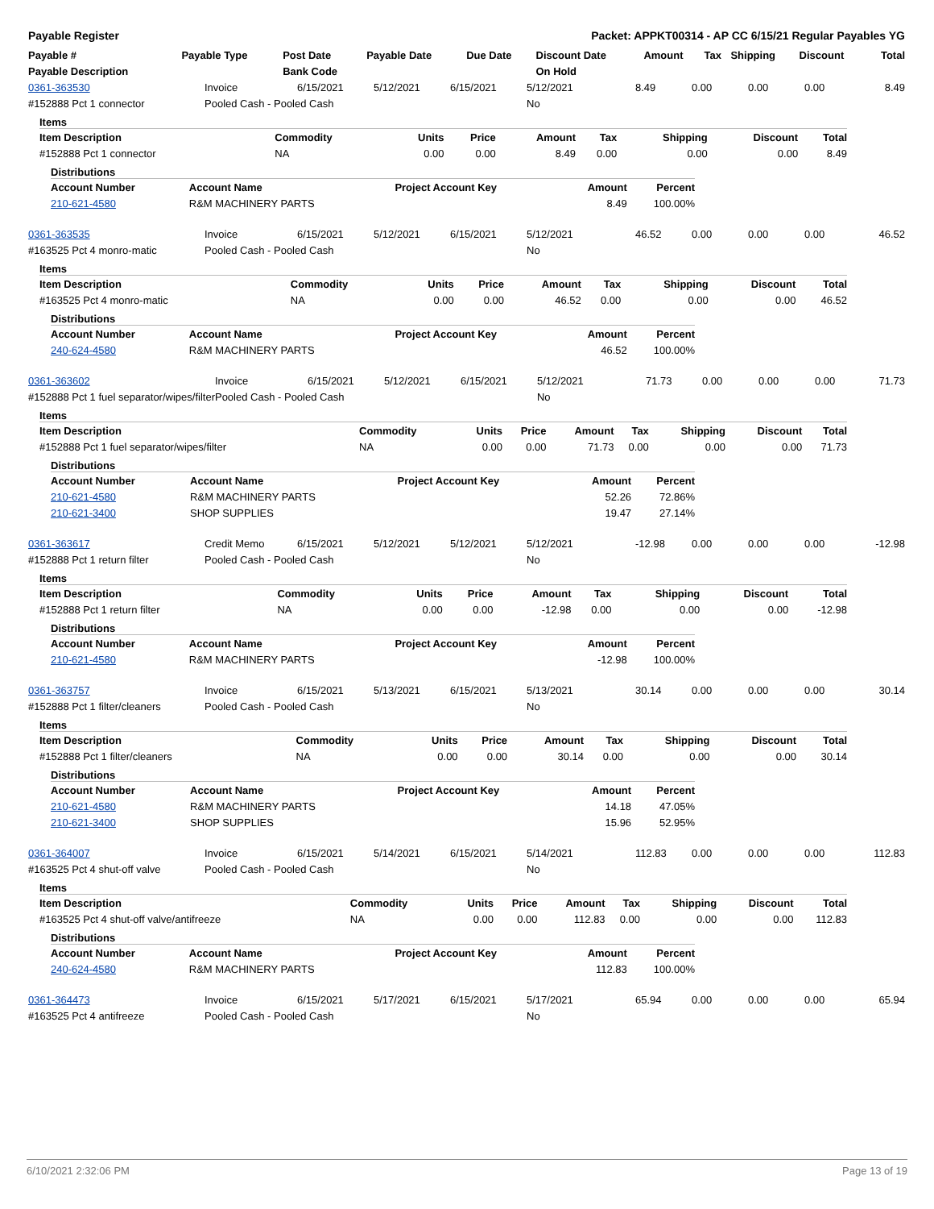Payable Register Packet: APPKT00314 - AP CC 6/15/21 Regular Payables YG
| Payable # | Payable Type | Post Date | Payable Date | Due Date | Discount Date | Amount | Tax | Shipping | Discount | Total |
| --- | --- | --- | --- | --- | --- | --- | --- | --- | --- | --- |
| Payable Description | | Bank Code | | | On Hold | | | | | |
| 0361-363530 | Invoice | 6/15/2021 | 5/12/2021 | 6/15/2021 | 5/12/2021 | 8.49 | 0.00 | 0.00 | 0.00 | 8.49 |
| #152888 Pct 1 connector | Pooled Cash - Pooled Cash | | | | No | | | | | |
Items
| Item Description | Commodity | Units | Price | Amount | Tax | Shipping | Discount | Total |
| --- | --- | --- | --- | --- | --- | --- | --- | --- |
| #152888 Pct 1 connector | NA | 0.00 | 0.00 | 8.49 | 0.00 | 0.00 | 0.00 | 8.49 |
Distributions
| Account Number | Account Name | Project Account Key | Amount | Percent |
| --- | --- | --- | --- | --- |
| 210-621-4580 | R&M MACHINERY PARTS | | 8.49 | 100.00% |
| 0361-363535 | Invoice | 6/15/2021 | 5/12/2021 | 6/15/2021 | 5/12/2021 | 46.52 | 0.00 | 0.00 | 0.00 | 46.52 |
| #163525 Pct 4 monro-matic | Pooled Cash - Pooled Cash | | | | No | | | | | |
Items
| Item Description | Commodity | Units | Price | Amount | Tax | Shipping | Discount | Total |
| --- | --- | --- | --- | --- | --- | --- | --- | --- |
| #163525 Pct 4 monro-matic | NA | 0.00 | 0.00 | 46.52 | 0.00 | 0.00 | 0.00 | 46.52 |
Distributions
| Account Number | Account Name | Project Account Key | Amount | Percent |
| --- | --- | --- | --- | --- |
| 240-624-4580 | R&M MACHINERY PARTS | | 46.52 | 100.00% |
| 0361-363602 | Invoice | 6/15/2021 | 5/12/2021 | 6/15/2021 | 5/12/2021 | 71.73 | 0.00 | 0.00 | 0.00 | 71.73 |
| #152888 Pct 1 fuel separator/wipes/filter | Pooled Cash - Pooled Cash | | | | No | | | | | |
Items
| Item Description | Commodity | Units | Price | Amount | Tax | Shipping | Discount | Total |
| --- | --- | --- | --- | --- | --- | --- | --- | --- |
| #152888 Pct 1 fuel separator/wipes/filter | NA | 0.00 | 0.00 | 71.73 | 0.00 | 0.00 | 0.00 | 71.73 |
Distributions
| Account Number | Account Name | Project Account Key | Amount | Percent |
| --- | --- | --- | --- | --- |
| 210-621-4580 | R&M MACHINERY PARTS | | 52.26 | 72.86% |
| 210-621-3400 | SHOP SUPPLIES | | 19.47 | 27.14% |
| 0361-363617 | Credit Memo | 6/15/2021 | 5/12/2021 | 5/12/2021 | 5/12/2021 | -12.98 | 0.00 | 0.00 | 0.00 | -12.98 |
| #152888 Pct 1 return filter | Pooled Cash - Pooled Cash | | | | No | | | | | |
Items
| Item Description | Commodity | Units | Price | Amount | Tax | Shipping | Discount | Total |
| --- | --- | --- | --- | --- | --- | --- | --- | --- |
| #152888 Pct 1 return filter | NA | 0.00 | 0.00 | -12.98 | 0.00 | 0.00 | 0.00 | -12.98 |
Distributions
| Account Number | Account Name | Project Account Key | Amount | Percent |
| --- | --- | --- | --- | --- |
| 210-621-4580 | R&M MACHINERY PARTS | | -12.98 | 100.00% |
| 0361-363757 | Invoice | 6/15/2021 | 5/13/2021 | 6/15/2021 | 5/13/2021 | 30.14 | 0.00 | 0.00 | 0.00 | 30.14 |
| #152888 Pct 1 filter/cleaners | Pooled Cash - Pooled Cash | | | | No | | | | | |
Items
| Item Description | Commodity | Units | Price | Amount | Tax | Shipping | Discount | Total |
| --- | --- | --- | --- | --- | --- | --- | --- | --- |
| #152888 Pct 1 filter/cleaners | NA | 0.00 | 0.00 | 30.14 | 0.00 | 0.00 | 0.00 | 30.14 |
Distributions
| Account Number | Account Name | Project Account Key | Amount | Percent |
| --- | --- | --- | --- | --- |
| 210-621-4580 | R&M MACHINERY PARTS | | 14.18 | 47.05% |
| 210-621-3400 | SHOP SUPPLIES | | 15.96 | 52.95% |
| 0361-364007 | Invoice | 6/15/2021 | 5/14/2021 | 6/15/2021 | 5/14/2021 | 112.83 | 0.00 | 0.00 | 0.00 | 112.83 |
| #163525 Pct 4 shut-off valve | Pooled Cash - Pooled Cash | | | | No | | | | | |
Items
| Item Description | Commodity | Units | Price | Amount | Tax | Shipping | Discount | Total |
| --- | --- | --- | --- | --- | --- | --- | --- | --- |
| #163525 Pct 4 shut-off valve/antifreeze | NA | 0.00 | 0.00 | 112.83 | 0.00 | 0.00 | 0.00 | 112.83 |
Distributions
| Account Number | Account Name | Project Account Key | Amount | Percent |
| --- | --- | --- | --- | --- |
| 240-624-4580 | R&M MACHINERY PARTS | | 112.83 | 100.00% |
| 0361-364473 | Invoice | 6/15/2021 | 5/17/2021 | 6/15/2021 | 5/17/2021 | 65.94 | 0.00 | 0.00 | 0.00 | 65.94 |
| #163525 Pct 4 antifreeze | Pooled Cash - Pooled Cash | | | | No | | | | | |
6/10/2021 2:32:06 PM Page 13 of 19